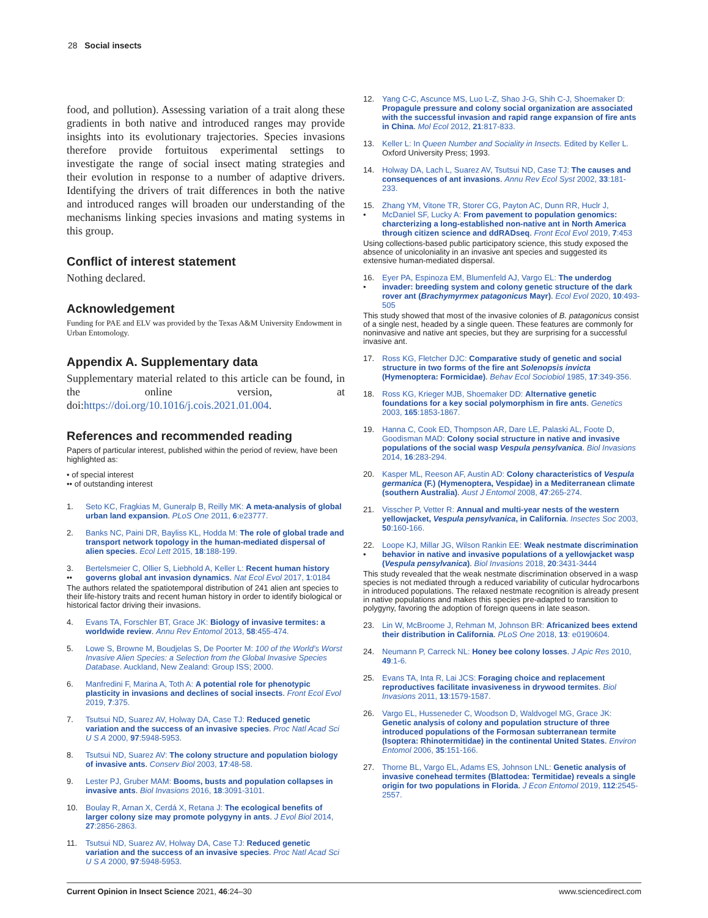28 Social insects
food, and pollution). Assessing variation of a trait along these gradients in both native and introduced ranges may provide insights into its evolutionary trajectories. Species invasions therefore provide fortuitous experimental settings to investigate the range of social insect mating strategies and their evolution in response to a number of adaptive drivers. Identifying the drivers of trait differences in both the native and introduced ranges will broaden our understanding of the mechanisms linking species invasions and mating systems in this group.
Conflict of interest statement
Nothing declared.
Acknowledgement
Funding for PAE and ELV was provided by the Texas A&M University Endowment in Urban Entomology.
Appendix A. Supplementary data
Supplementary material related to this article can be found, in the online version, at doi:https://doi.org/10.1016/j.cois.2021.01.004.
References and recommended reading
Papers of particular interest, published within the period of review, have been highlighted as:
• of special interest
•• of outstanding interest
1. Seto KC, Fragkias M, Guneralp B, Reilly MK: A meta-analysis of global urban land expansion. PLoS One 2011, 6:e23777.
2. Banks NC, Paini DR, Bayliss KL, Hodda M: The role of global trade and transport network topology in the human-mediated dispersal of alien species. Ecol Lett 2015, 18:188-199.
3.
•• Bertelsmeier C, Ollier S, Liebhold A, Keller L: Recent human history governs global ant invasion dynamics. Nat Ecol Evol 2017, 1:0184
The authors related the spatiotemporal distribution of 241 alien ant species to their life-history traits and recent human history in order to identify biological or historical factor driving their invasions.
4. Evans TA, Forschler BT, Grace JK: Biology of invasive termites: a worldwide review. Annu Rev Entomol 2013, 58:455-474.
5. Lowe S, Browne M, Boudjelas S, De Poorter M: 100 of the World’s Worst Invasive Alien Species: a Selection from the Global Invasive Species Database. Auckland, New Zealand: Group ISS; 2000.
6. Manfredini F, Marina A, Toth A: A potential role for phenotypic plasticity in invasions and declines of social insects. Front Ecol Evol 2019, 7:375.
7. Tsutsui ND, Suarez AV, Holway DA, Case TJ: Reduced genetic variation and the success of an invasive species. Proc Natl Acad Sci U S A 2000, 97:5948-5953.
8. Tsutsui ND, Suarez AV: The colony structure and population biology of invasive ants. Conserv Biol 2003, 17:48-58.
9. Lester PJ, Gruber MAM: Booms, busts and population collapses in invasive ants. Biol Invasions 2016, 18:3091-3101.
10. Boulay R, Arnan X, Cerdá X, Retana J: The ecological benefits of larger colony size may promote polygyny in ants. J Evol Biol 2014, 27:2856-2863.
11. Tsutsui ND, Suarez AV, Holway DA, Case TJ: Reduced genetic variation and the success of an invasive species. Proc Natl Acad Sci U S A 2000, 97:5948-5953.
12. Yang C-C, Ascunce MS, Luo L-Z, Shao J-G, Shih C-J, Shoemaker D: Propagule pressure and colony social organization are associated with the successful invasion and rapid range expansion of fire ants in China. Mol Ecol 2012, 21:817-833.
13. Keller L: In Queen Number and Sociality in Insects. Edited by Keller L. Oxford University Press; 1993.
14. Holway DA, Lach L, Suarez AV, Tsutsui ND, Case TJ: The causes and consequences of ant invasions. Annu Rev Ecol Syst 2002, 33:181-233.
15.
• Zhang YM, Vitone TR, Storer CG, Payton AC, Dunn RR, Huclr J, McDaniel SF, Lucky A: From pavement to population genomics: charcterizing a long-established non-native ant in North America through citizen science and ddRADseq. Front Ecol Evol 2019, 7:453
Using collections-based public participatory science, this study exposed the absence of unicoloniality in an invasive ant species and suggested its extensive human-mediated dispersal.
16.
• Eyer PA, Espinoza EM, Blumenfeld AJ, Vargo EL: The underdog invader: breeding system and colony genetic structure of the dark rover ant (Brachymyrmex patagonicus Mayr). Ecol Evol 2020, 10:493-505
This study showed that most of the invasive colonies of B. patagonicus consist of a single nest, headed by a single queen. These features are commonly for noninvasive and native ant species, but they are surprising for a successful invasive ant.
17. Ross KG, Fletcher DJC: Comparative study of genetic and social structure in two forms of the fire ant Solenopsis invicta (Hymenoptera: Formicidae). Behav Ecol Sociobiol 1985, 17:349-356.
18. Ross KG, Krieger MJB, Shoemaker DD: Alternative genetic foundations for a key social polymorphism in fire ants. Genetics 2003, 165:1853-1867.
19. Hanna C, Cook ED, Thompson AR, Dare LE, Palaski AL, Foote D, Goodisman MAD: Colony social structure in native and invasive populations of the social wasp Vespula pensylvanica. Biol Invasions 2014, 16:283-294.
20. Kasper ML, Reeson AF, Austin AD: Colony characteristics of Vespula germanica (F.) (Hymenoptera, Vespidae) in a Mediterranean climate (southern Australia). Aust J Entomol 2008, 47:265-274.
21. Visscher P, Vetter R: Annual and multi-year nests of the western yellowjacket, Vespula pensylvanica, in California. Insectes Soc 2003, 50:160-166.
22.
• Loope KJ, Millar JG, Wilson Rankin EE: Weak nestmate discrimination behavior in native and invasive populations of a yellowjacket wasp (Vespula pensylvanica). Biol Invasions 2018, 20:3431-3444
This study revealed that the weak nestmate discrimination observed in a wasp species is not mediated through a reduced variability of cuticular hydrocarbons in introduced populations. The relaxed nestmate recognition is already present in native populations and makes this species pre-adapted to transition to polygyny, favoring the adoption of foreign queens in late season.
23. Lin W, McBroome J, Rehman M, Johnson BR: Africanized bees extend their distribution in California. PLoS One 2018, 13: e0190604.
24. Neumann P, Carreck NL: Honey bee colony losses. J Apic Res 2010, 49:1-6.
25. Evans TA, Inta R, Lai JCS: Foraging choice and replacement reproductives facilitate invasiveness in drywood termites. Biol Invasions 2011, 13:1579-1587.
26. Vargo EL, Husseneder C, Woodson D, Waldvogel MG, Grace JK: Genetic analysis of colony and population structure of three introduced populations of the Formosan subterranean termite (Isoptera: Rhinotermitidae) in the continental United States. Environ Entomol 2006, 35:151-166.
27. Thorne BL, Vargo EL, Adams ES, Johnson LNL: Genetic analysis of invasive conehead termites (Blattodea: Termitidae) reveals a single origin for two populations in Florida. J Econ Entomol 2019, 112:2545-2557.
Current Opinion in Insect Science 2021, 46:24–30 www.sciencedirect.com